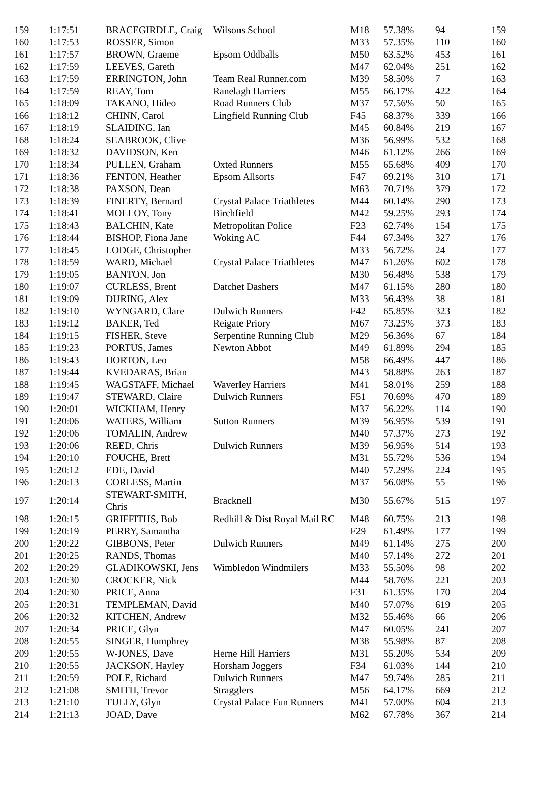| 159 | 1:17:51 | BRACEGIRDLE, Craig | Wilsons School | M18 | 57.38% | 94 | 159 |
| 160 | 1:17:53 | ROSSER, Simon | | M33 | 57.35% | 110 | 160 |
| 161 | 1:17:57 | BROWN, Graeme | Epsom Oddballs | M50 | 63.52% | 453 | 161 |
| 162 | 1:17:59 | LEEVES, Gareth | | M47 | 62.04% | 251 | 162 |
| 163 | 1:17:59 | ERRINGTON, John | Team Real Runner.com | M39 | 58.50% | 7 | 163 |
| 164 | 1:17:59 | REAY, Tom | Ranelagh Harriers | M55 | 66.17% | 422 | 164 |
| 165 | 1:18:09 | TAKANO, Hideo | Road Runners Club | M37 | 57.56% | 50 | 165 |
| 166 | 1:18:12 | CHINN, Carol | Lingfield Running Club | F45 | 68.37% | 339 | 166 |
| 167 | 1:18:19 | SLAIDING, Ian | | M45 | 60.84% | 219 | 167 |
| 168 | 1:18:24 | SEABROOK, Clive | | M36 | 56.99% | 532 | 168 |
| 169 | 1:18:32 | DAVIDSON, Ken | | M46 | 61.12% | 266 | 169 |
| 170 | 1:18:34 | PULLEN, Graham | Oxted Runners | M55 | 65.68% | 409 | 170 |
| 171 | 1:18:36 | FENTON, Heather | Epsom Allsorts | F47 | 69.21% | 310 | 171 |
| 172 | 1:18:38 | PAXSON, Dean | | M63 | 70.71% | 379 | 172 |
| 173 | 1:18:39 | FINERTY, Bernard | Crystal Palace Triathletes | M44 | 60.14% | 290 | 173 |
| 174 | 1:18:41 | MOLLOY, Tony | Birchfield | M42 | 59.25% | 293 | 174 |
| 175 | 1:18:43 | BALCHIN, Kate | Metropolitan Police | F23 | 62.74% | 154 | 175 |
| 176 | 1:18:44 | BISHOP, Fiona Jane | Woking AC | F44 | 67.34% | 327 | 176 |
| 177 | 1:18:45 | LODGE, Christopher | | M33 | 56.72% | 24 | 177 |
| 178 | 1:18:59 | WARD, Michael | Crystal Palace Triathletes | M47 | 61.26% | 602 | 178 |
| 179 | 1:19:05 | BANTON, Jon | | M30 | 56.48% | 538 | 179 |
| 180 | 1:19:07 | CURLESS, Brent | Datchet Dashers | M47 | 61.15% | 280 | 180 |
| 181 | 1:19:09 | DURING, Alex | | M33 | 56.43% | 38 | 181 |
| 182 | 1:19:10 | WYNGARD, Clare | Dulwich Runners | F42 | 65.85% | 323 | 182 |
| 183 | 1:19:12 | BAKER, Ted | Reigate Priory | M67 | 73.25% | 373 | 183 |
| 184 | 1:19:15 | FISHER, Steve | Serpentine Running Club | M29 | 56.36% | 67 | 184 |
| 185 | 1:19:23 | PORTUS, James | Newton Abbot | M49 | 61.89% | 294 | 185 |
| 186 | 1:19:43 | HORTON, Leo | | M58 | 66.49% | 447 | 186 |
| 187 | 1:19:44 | KVEDARAS, Brian | | M43 | 58.88% | 263 | 187 |
| 188 | 1:19:45 | WAGSTAFF, Michael | Waverley Harriers | M41 | 58.01% | 259 | 188 |
| 189 | 1:19:47 | STEWARD, Claire | Dulwich Runners | F51 | 70.69% | 470 | 189 |
| 190 | 1:20:01 | WICKHAM, Henry | | M37 | 56.22% | 114 | 190 |
| 191 | 1:20:06 | WATERS, William | Sutton Runners | M39 | 56.95% | 539 | 191 |
| 192 | 1:20:06 | TOMALIN, Andrew | | M40 | 57.37% | 273 | 192 |
| 193 | 1:20:06 | REED, Chris | Dulwich Runners | M39 | 56.95% | 514 | 193 |
| 194 | 1:20:10 | FOUCHE, Brett | | M31 | 55.72% | 536 | 194 |
| 195 | 1:20:12 | EDE, David | | M40 | 57.29% | 224 | 195 |
| 196 | 1:20:13 | CORLESS, Martin | | M37 | 56.08% | 55 | 196 |
| 197 | 1:20:14 | STEWART-SMITH, Chris | Bracknell | M30 | 55.67% | 515 | 197 |
| 198 | 1:20:15 | GRIFFITHS, Bob | Redhill & Dist Royal Mail RC | M48 | 60.75% | 213 | 198 |
| 199 | 1:20:19 | PERRY, Samantha | | F29 | 61.49% | 177 | 199 |
| 200 | 1:20:22 | GIBBONS, Peter | Dulwich Runners | M49 | 61.14% | 275 | 200 |
| 201 | 1:20:25 | RANDS, Thomas | | M40 | 57.14% | 272 | 201 |
| 202 | 1:20:29 | GLADIKOWSKI, Jens | Wimbledon Windmilers | M33 | 55.50% | 98 | 202 |
| 203 | 1:20:30 | CROCKER, Nick | | M44 | 58.76% | 221 | 203 |
| 204 | 1:20:30 | PRICE, Anna | | F31 | 61.35% | 170 | 204 |
| 205 | 1:20:31 | TEMPLEMAN, David | | M40 | 57.07% | 619 | 205 |
| 206 | 1:20:32 | KITCHEN, Andrew | | M32 | 55.46% | 66 | 206 |
| 207 | 1:20:34 | PRICE, Glyn | | M47 | 60.05% | 241 | 207 |
| 208 | 1:20:55 | SINGER, Humphrey | | M38 | 55.98% | 87 | 208 |
| 209 | 1:20:55 | W-JONES, Dave | Herne Hill Harriers | M31 | 55.20% | 534 | 209 |
| 210 | 1:20:55 | JACKSON, Hayley | Horsham Joggers | F34 | 61.03% | 144 | 210 |
| 211 | 1:20:59 | POLE, Richard | Dulwich Runners | M47 | 59.74% | 285 | 211 |
| 212 | 1:21:08 | SMITH, Trevor | Stragglers | M56 | 64.17% | 669 | 212 |
| 213 | 1:21:10 | TULLY, Glyn | Crystal Palace Fun Runners | M41 | 57.00% | 604 | 213 |
| 214 | 1:21:13 | JOAD, Dave | | M62 | 67.78% | 367 | 214 |